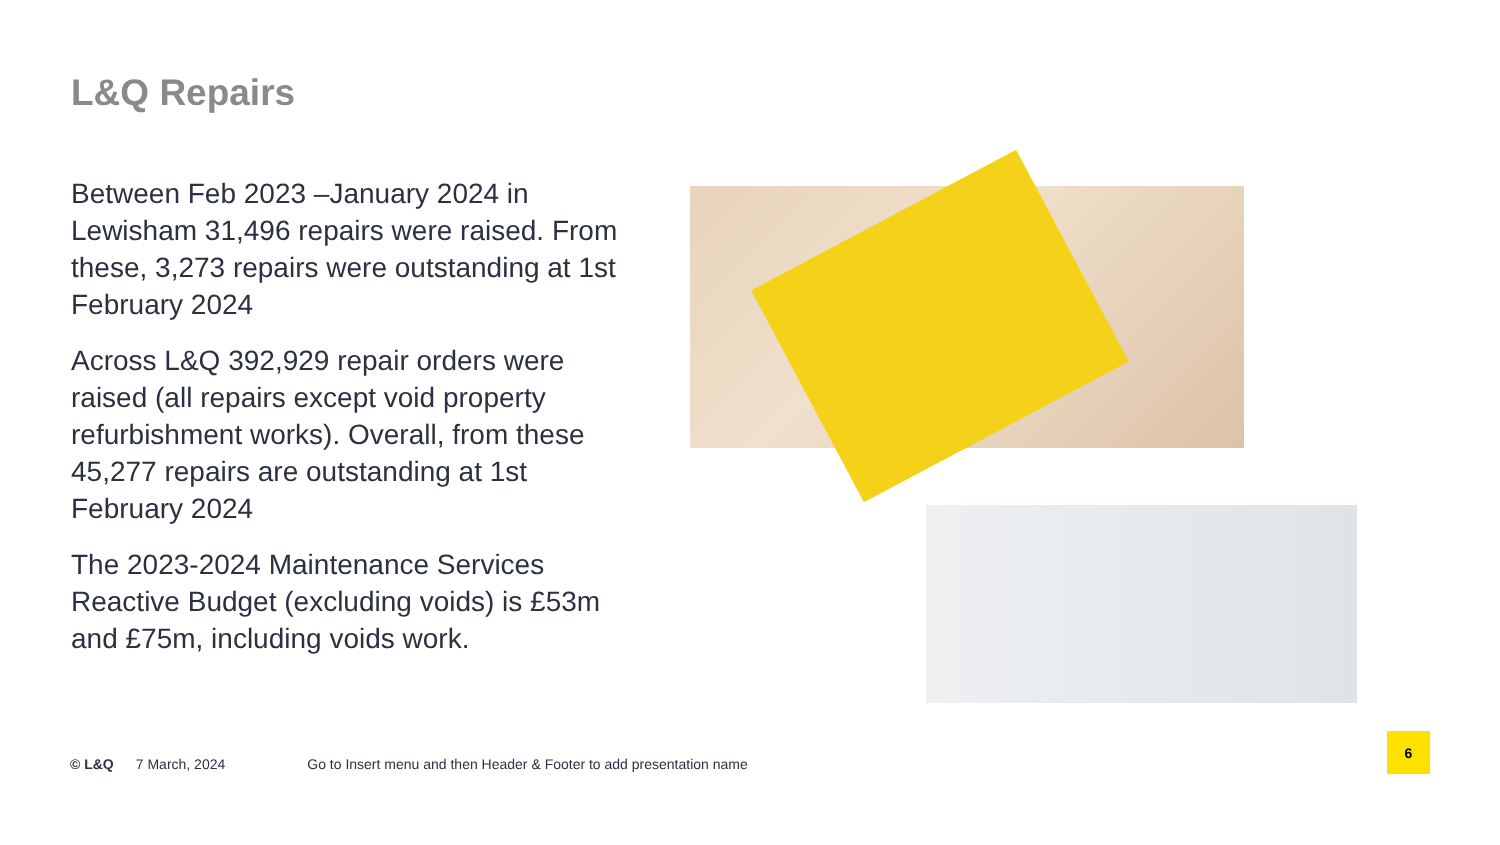L&Q Repairs
Between Feb 2023 –January 2024 in Lewisham 31,496 repairs were raised. From these, 3,273 repairs were outstanding at 1st February 2024
Across L&Q 392,929 repair orders were raised (all repairs except void property refurbishment works). Overall, from these 45,277 repairs are outstanding at 1st February 2024
The 2023-2024 Maintenance Services Reactive Budget (excluding voids) is £53m and £75m, including voids work.
© L&Q 7 March, 2024 Go to Insert menu and then Header & Footer to add presentation name
6